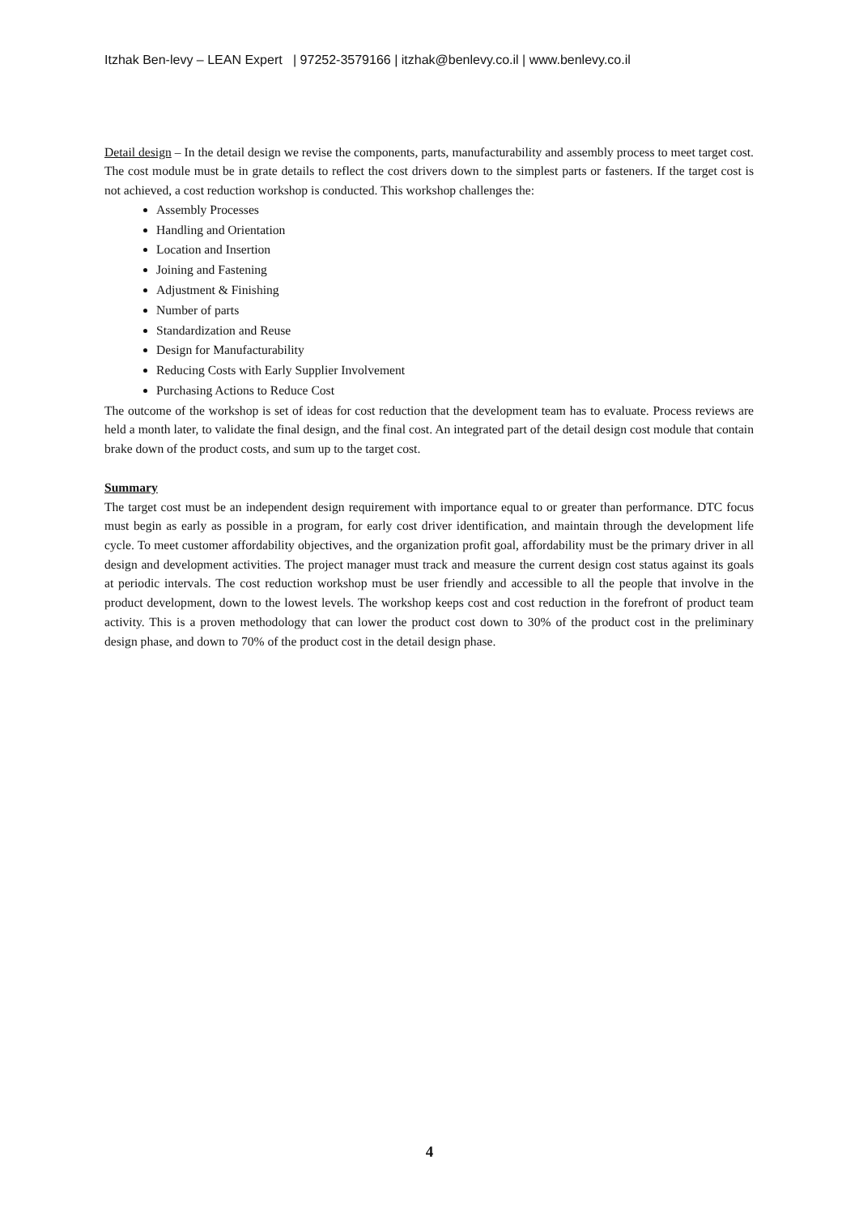Itzhak Ben-levy – LEAN Expert | 97252-3579166 | itzhak@benlevy.co.il | www.benlevy.co.il
Detail design – In the detail design we revise the components, parts, manufacturability and assembly process to meet target cost. The cost module must be in grate details to reflect the cost drivers down to the simplest parts or fasteners. If the target cost is not achieved, a cost reduction workshop is conducted. This workshop challenges the:
Assembly Processes
Handling and Orientation
Location and Insertion
Joining and Fastening
Adjustment & Finishing
Number of parts
Standardization and Reuse
Design for Manufacturability
Reducing Costs with Early Supplier Involvement
Purchasing Actions to Reduce Cost
The outcome of the workshop is set of ideas for cost reduction that the development team has to evaluate. Process reviews are held a month later, to validate the final design, and the final cost. An integrated part of the detail design cost module that contain brake down of the product costs, and sum up to the target cost.
Summary
The target cost must be an independent design requirement with importance equal to or greater than performance. DTC focus must begin as early as possible in a program, for early cost driver identification, and maintain through the development life cycle. To meet customer affordability objectives, and the organization profit goal, affordability must be the primary driver in all design and development activities. The project manager must track and measure the current design cost status against its goals at periodic intervals. The cost reduction workshop must be user friendly and accessible to all the people that involve in the product development, down to the lowest levels. The workshop keeps cost and cost reduction in the forefront of product team activity. This is a proven methodology that can lower the product cost down to 30% of the product cost in the preliminary design phase, and down to 70% of the product cost in the detail design phase.
4